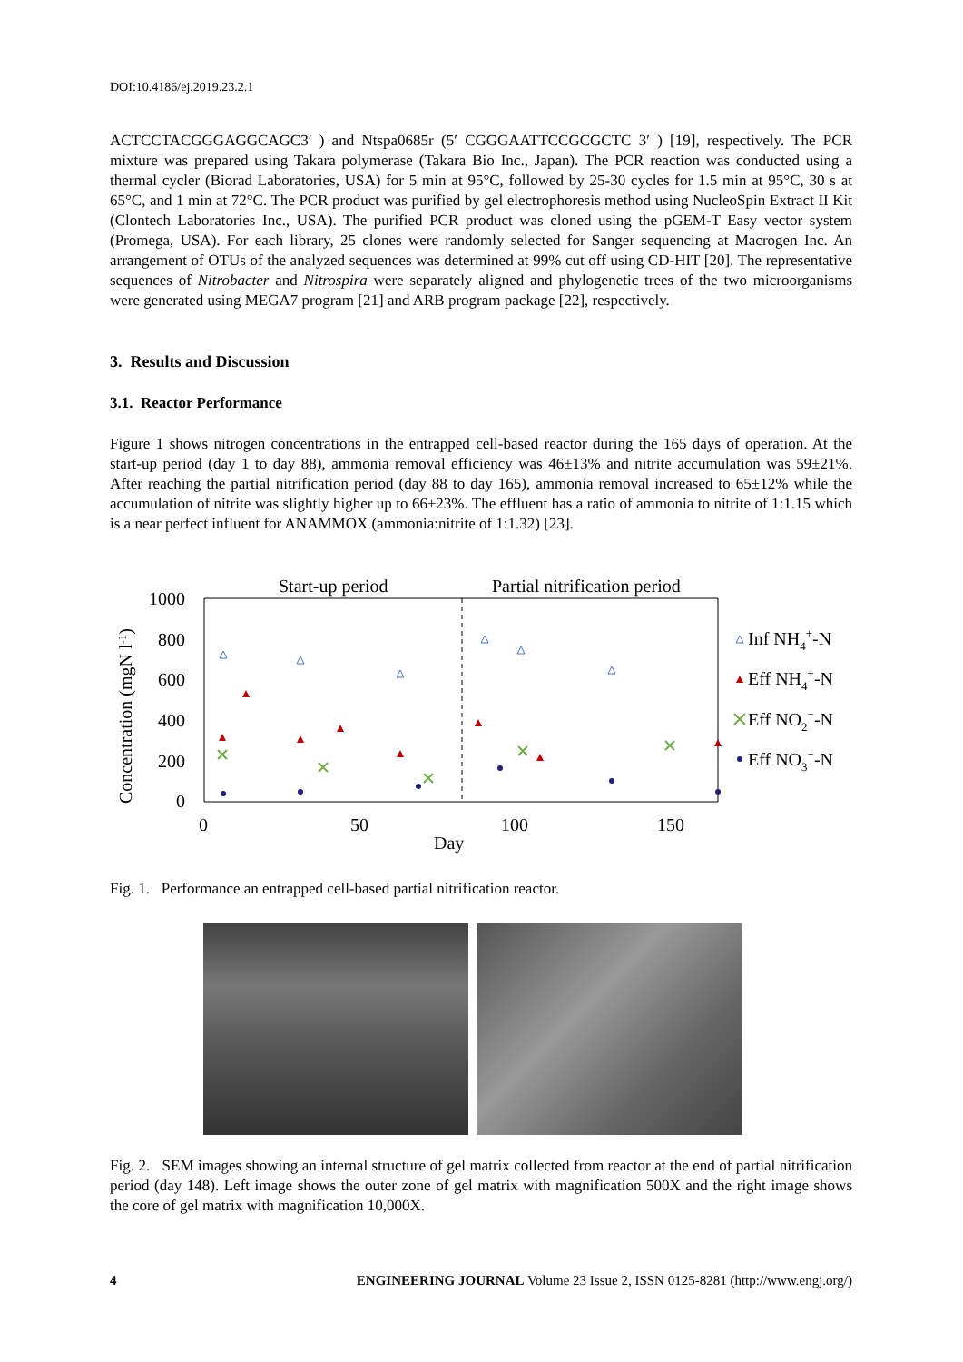DOI:10.4186/ej.2019.23.2.1
ACTCCTACGGGAGGCAGC3′ ) and Ntspa0685r (5′ CGGGAATTCCGCGCTC 3′ ) [19], respectively. The PCR mixture was prepared using Takara polymerase (Takara Bio Inc., Japan). The PCR reaction was conducted using a thermal cycler (Biorad Laboratories, USA) for 5 min at 95°C, followed by 25-30 cycles for 1.5 min at 95°C, 30 s at 65°C, and 1 min at 72°C. The PCR product was purified by gel electrophoresis method using NucleoSpin Extract II Kit (Clontech Laboratories Inc., USA). The purified PCR product was cloned using the pGEM-T Easy vector system (Promega, USA). For each library, 25 clones were randomly selected for Sanger sequencing at Macrogen Inc. An arrangement of OTUs of the analyzed sequences was determined at 99% cut off using CD-HIT [20]. The representative sequences of Nitrobacter and Nitrospira were separately aligned and phylogenetic trees of the two microorganisms were generated using MEGA7 program [21] and ARB program package [22], respectively.
3. Results and Discussion
3.1. Reactor Performance
Figure 1 shows nitrogen concentrations in the entrapped cell-based reactor during the 165 days of operation. At the start-up period (day 1 to day 88), ammonia removal efficiency was 46±13% and nitrite accumulation was 59±21%. After reaching the partial nitrification period (day 88 to day 165), ammonia removal increased to 65±12% while the accumulation of nitrite was slightly higher up to 66±23%. The effluent has a ratio of ammonia to nitrite of 1:1.15 which is a near perfect influent for ANAMMOX (ammonia:nitrite of 1:1.32) [23].
Start-up period
Partial nitrification period
1000
800
600
400
200
0
0
50
100
150
Day
Concentration (mgN l-1)
Inf NH4+-N
Eff NH4+-N
Eff NO2−-N
Eff NO3−-N
Fig. 1. Performance an entrapped cell-based partial nitrification reactor.
Fig. 2. SEM images showing an internal structure of gel matrix collected from reactor at the end of partial nitrification period (day 148). Left image shows the outer zone of gel matrix with magnification 500X and the right image shows the core of gel matrix with magnification 10,000X.
4 ENGINEERING JOURNAL Volume 23 Issue 2, ISSN 0125-8281 (http://www.engj.org/)